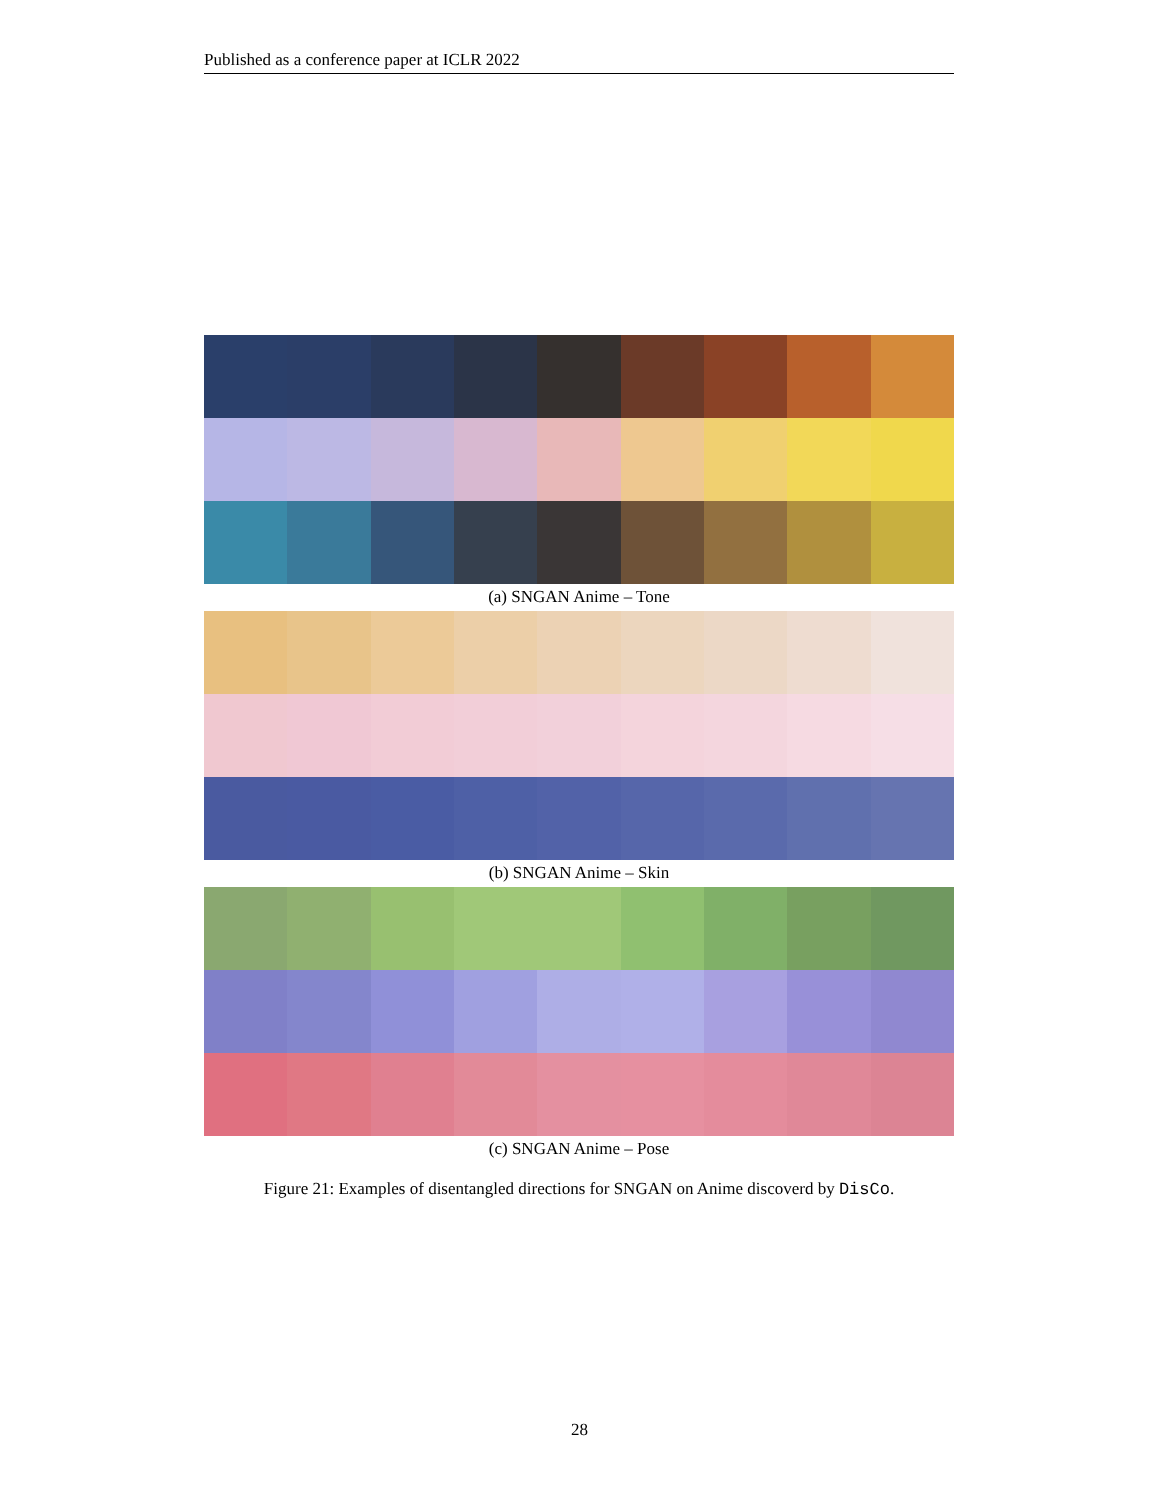Published as a conference paper at ICLR 2022
(a) SNGAN Anime – Tone
(b) SNGAN Anime – Skin
(c) SNGAN Anime – Pose
Figure 21: Examples of disentangled directions for SNGAN on Anime discoverd by DisCo.
28